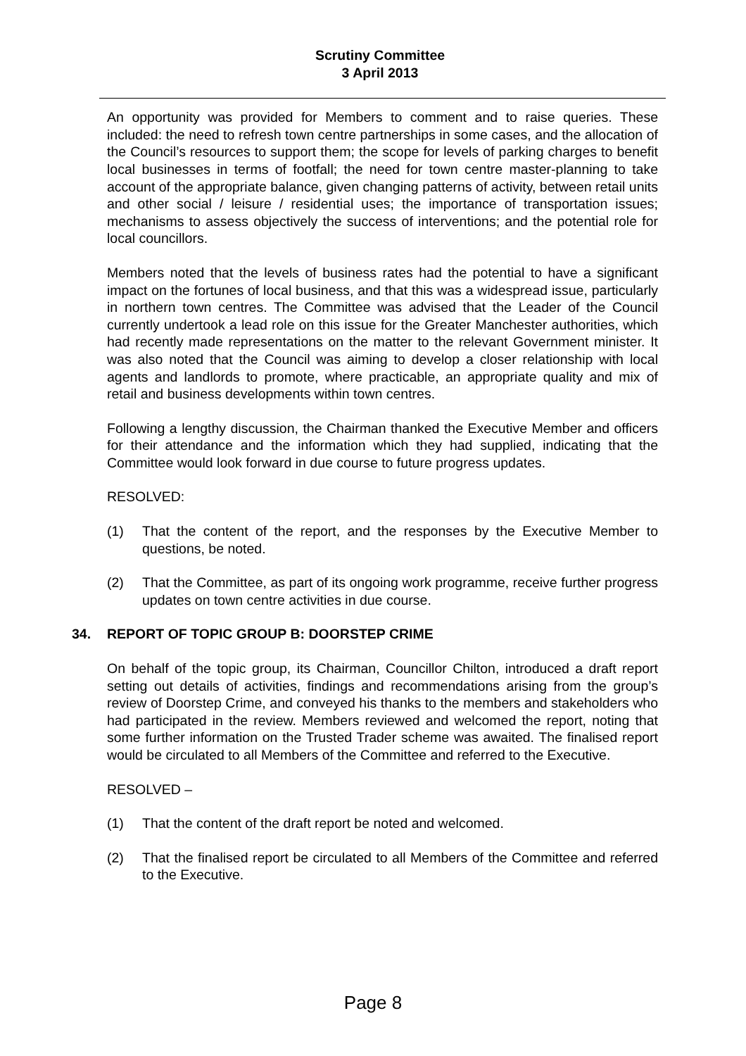Scrutiny Committee
3 April 2013
An opportunity was provided for Members to comment and to raise queries. These included: the need to refresh town centre partnerships in some cases, and the allocation of the Council’s resources to support them; the scope for levels of parking charges to benefit local businesses in terms of footfall; the need for town centre master-planning to take account of the appropriate balance, given changing patterns of activity, between retail units and other social / leisure / residential uses; the importance of transportation issues; mechanisms to assess objectively the success of interventions; and the potential role for local councillors.
Members noted that the levels of business rates had the potential to have a significant impact on the fortunes of local business, and that this was a widespread issue, particularly in northern town centres. The Committee was advised that the Leader of the Council currently undertook a lead role on this issue for the Greater Manchester authorities, which had recently made representations on the matter to the relevant Government minister. It was also noted that the Council was aiming to develop a closer relationship with local agents and landlords to promote, where practicable, an appropriate quality and mix of retail and business developments within town centres.
Following a lengthy discussion, the Chairman thanked the Executive Member and officers for their attendance and the information which they had supplied, indicating that the Committee would look forward in due course to future progress updates.
RESOLVED:
(1) That the content of the report, and the responses by the Executive Member to questions, be noted.
(2) That the Committee, as part of its ongoing work programme, receive further progress updates on town centre activities in due course.
34. REPORT OF TOPIC GROUP B: DOORSTEP CRIME
On behalf of the topic group, its Chairman, Councillor Chilton, introduced a draft report setting out details of activities, findings and recommendations arising from the group’s review of Doorstep Crime, and conveyed his thanks to the members and stakeholders who had participated in the review. Members reviewed and welcomed the report, noting that some further information on the Trusted Trader scheme was awaited. The finalised report would be circulated to all Members of the Committee and referred to the Executive.
RESOLVED –
(1) That the content of the draft report be noted and welcomed.
(2) That the finalised report be circulated to all Members of the Committee and referred to the Executive.
Page 8